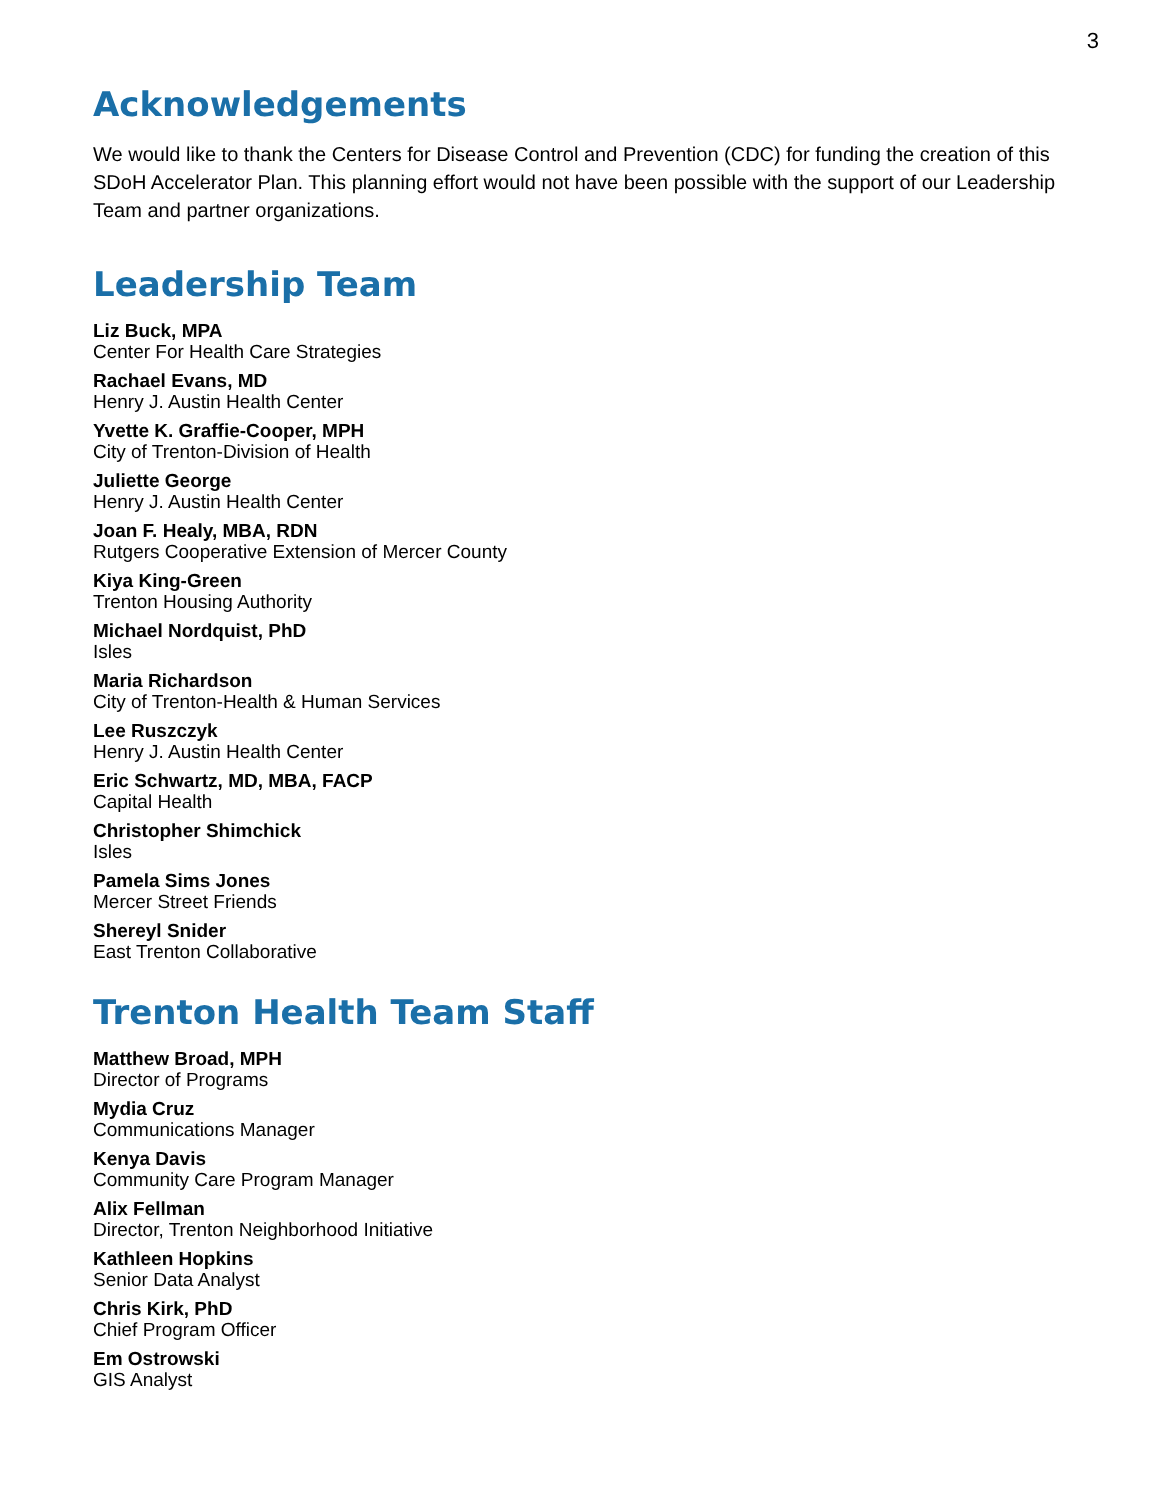3
Acknowledgements
We would like to thank the Centers for Disease Control and Prevention (CDC) for funding the creation of this SDoH Accelerator Plan. This planning effort would not have been possible with the support of our Leadership Team and partner organizations.
Leadership Team
Liz Buck, MPA
Center For Health Care Strategies
Rachael Evans, MD
Henry J. Austin Health Center
Yvette K. Graffie-Cooper, MPH
City of Trenton-Division of Health
Juliette George
Henry J. Austin Health Center
Joan F. Healy, MBA, RDN
Rutgers Cooperative Extension of Mercer County
Kiya King-Green
Trenton Housing Authority
Michael Nordquist, PhD
Isles
Maria Richardson
City of Trenton-Health & Human Services
Lee Ruszczyk
Henry J. Austin Health Center
Eric Schwartz, MD, MBA, FACP
Capital Health
Christopher Shimchick
Isles
Pamela Sims Jones
Mercer Street Friends
Shereyl Snider
East Trenton Collaborative
Trenton Health Team Staff
Matthew Broad, MPH
Director of Programs
Mydia Cruz
Communications Manager
Kenya Davis
Community Care Program Manager
Alix Fellman
Director, Trenton Neighborhood Initiative
Kathleen Hopkins
Senior Data Analyst
Chris Kirk, PhD
Chief Program Officer
Em Ostrowski
GIS Analyst